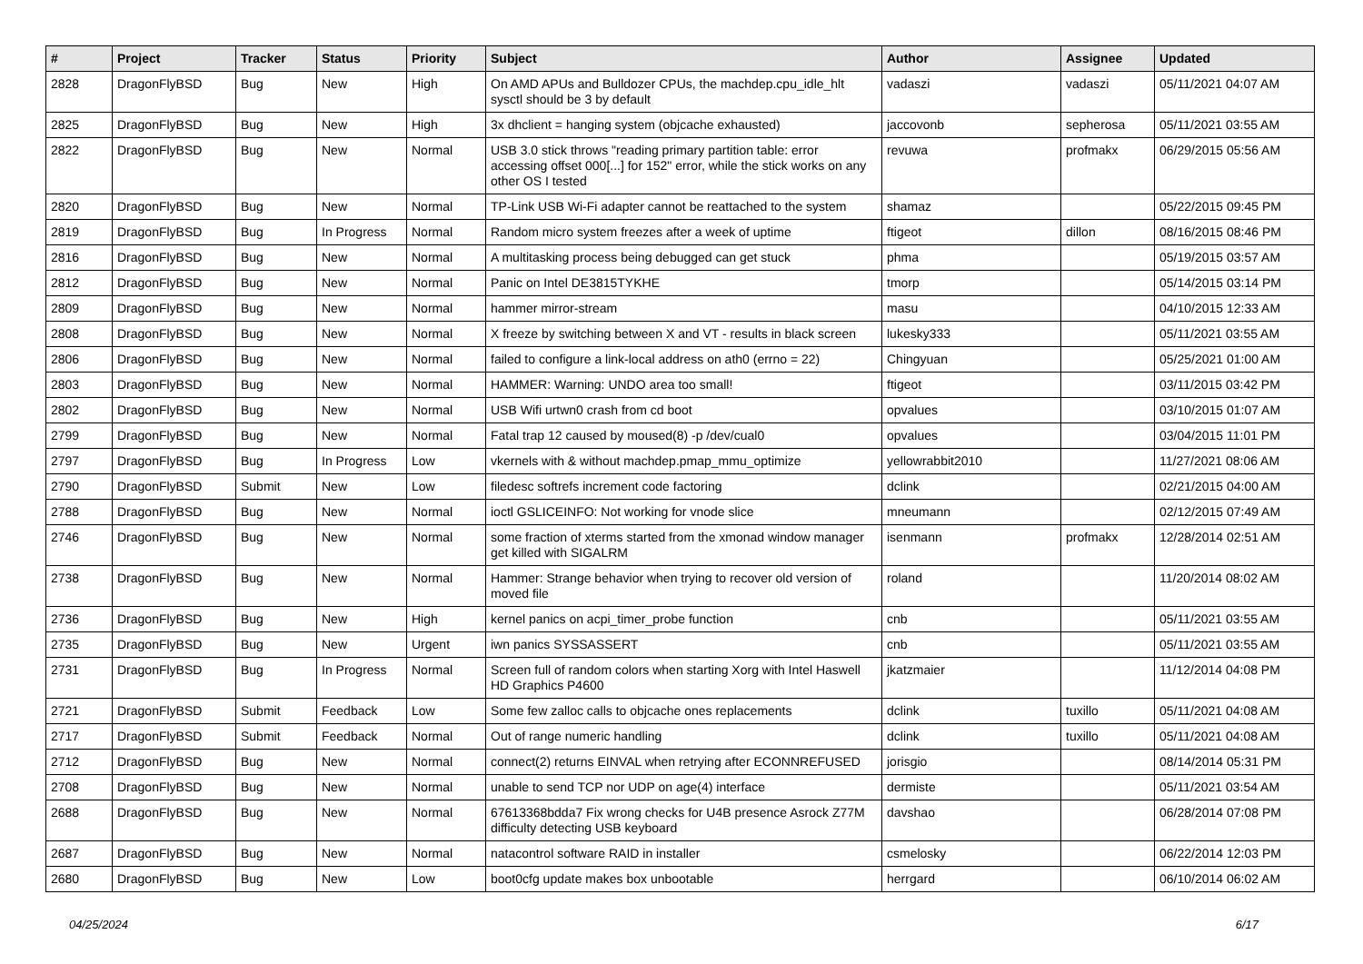| # | Project | Tracker | Status | Priority | Subject | Author | Assignee | Updated |
| --- | --- | --- | --- | --- | --- | --- | --- | --- |
| 2828 | DragonFlyBSD | Bug | New | High | On AMD APUs and Bulldozer CPUs, the machdep.cpu_idle_hlt sysctl should be 3 by default | vadaszi | vadaszi | 05/11/2021 04:07 AM |
| 2825 | DragonFlyBSD | Bug | New | High | 3x dhclient = hanging system (objcache exhausted) | jaccovonb | sepherosa | 05/11/2021 03:55 AM |
| 2822 | DragonFlyBSD | Bug | New | Normal | USB 3.0 stick throws "reading primary partition table: error accessing offset 000[...] for 152" error, while the stick works on any other OS I tested | revuwa | profmakx | 06/29/2015 05:56 AM |
| 2820 | DragonFlyBSD | Bug | New | Normal | TP-Link USB Wi-Fi adapter cannot be reattached to the system | shamaz | | 05/22/2015 09:45 PM |
| 2819 | DragonFlyBSD | Bug | In Progress | Normal | Random micro system freezes after a week of uptime | ftigeot | dillon | 08/16/2015 08:46 PM |
| 2816 | DragonFlyBSD | Bug | New | Normal | A multitasking process being debugged can get stuck | phma | | 05/19/2015 03:57 AM |
| 2812 | DragonFlyBSD | Bug | New | Normal | Panic on Intel DE3815TYKHE | tmorp | | 05/14/2015 03:14 PM |
| 2809 | DragonFlyBSD | Bug | New | Normal | hammer mirror-stream | masu | | 04/10/2015 12:33 AM |
| 2808 | DragonFlyBSD | Bug | New | Normal | X freeze by switching between X and VT - results in black screen | lukesky333 | | 05/11/2021 03:55 AM |
| 2806 | DragonFlyBSD | Bug | New | Normal | failed to configure a link-local address on ath0 (errno = 22) | Chingyuan | | 05/25/2021 01:00 AM |
| 2803 | DragonFlyBSD | Bug | New | Normal | HAMMER: Warning: UNDO area too small! | ftigeot | | 03/11/2015 03:42 PM |
| 2802 | DragonFlyBSD | Bug | New | Normal | USB Wifi urtwn0 crash from cd boot | opvalues | | 03/10/2015 01:07 AM |
| 2799 | DragonFlyBSD | Bug | New | Normal | Fatal trap 12 caused by moused(8) -p /dev/cual0 | opvalues | | 03/04/2015 11:01 PM |
| 2797 | DragonFlyBSD | Bug | In Progress | Low | vkernels with & without machdep.pmap_mmu_optimize | yellowrabbit2010 | | 11/27/2021 08:06 AM |
| 2790 | DragonFlyBSD | Submit | New | Low | filedesc softrefs increment code factoring | dclink | | 02/21/2015 04:00 AM |
| 2788 | DragonFlyBSD | Bug | New | Normal | ioctl GSLICEINFO: Not working for vnode slice | mneumann | | 02/12/2015 07:49 AM |
| 2746 | DragonFlyBSD | Bug | New | Normal | some fraction of xterms started from the xmonad window manager get killed with SIGALRM | isenmann | profmakx | 12/28/2014 02:51 AM |
| 2738 | DragonFlyBSD | Bug | New | Normal | Hammer: Strange behavior when trying to recover old version of moved file | roland | | 11/20/2014 08:02 AM |
| 2736 | DragonFlyBSD | Bug | New | High | kernel panics on acpi_timer_probe function | cnb | | 05/11/2021 03:55 AM |
| 2735 | DragonFlyBSD | Bug | New | Urgent | iwn panics SYSSASSERT | cnb | | 05/11/2021 03:55 AM |
| 2731 | DragonFlyBSD | Bug | In Progress | Normal | Screen full of random colors when starting Xorg with Intel Haswell HD Graphics P4600 | jkatzmaier | | 11/12/2014 04:08 PM |
| 2721 | DragonFlyBSD | Submit | Feedback | Low | Some few zalloc calls to objcache ones replacements | dclink | tuxillo | 05/11/2021 04:08 AM |
| 2717 | DragonFlyBSD | Submit | Feedback | Normal | Out of range numeric handling | dclink | tuxillo | 05/11/2021 04:08 AM |
| 2712 | DragonFlyBSD | Bug | New | Normal | connect(2) returns EINVAL when retrying after ECONNREFUSED | jorisgio | | 08/14/2014 05:31 PM |
| 2708 | DragonFlyBSD | Bug | New | Normal | unable to send TCP nor UDP on age(4) interface | dermiste | | 05/11/2021 03:54 AM |
| 2688 | DragonFlyBSD | Bug | New | Normal | 67613368bdda7 Fix wrong checks for U4B presence Asrock Z77M difficulty detecting USB keyboard | davshao | | 06/28/2014 07:08 PM |
| 2687 | DragonFlyBSD | Bug | New | Normal | natacontrol software RAID in installer | csmelosky | | 06/22/2014 12:03 PM |
| 2680 | DragonFlyBSD | Bug | New | Low | boot0cfg update makes box unbootable | herrgard | | 06/10/2014 06:02 AM |
04/25/2024 6/17